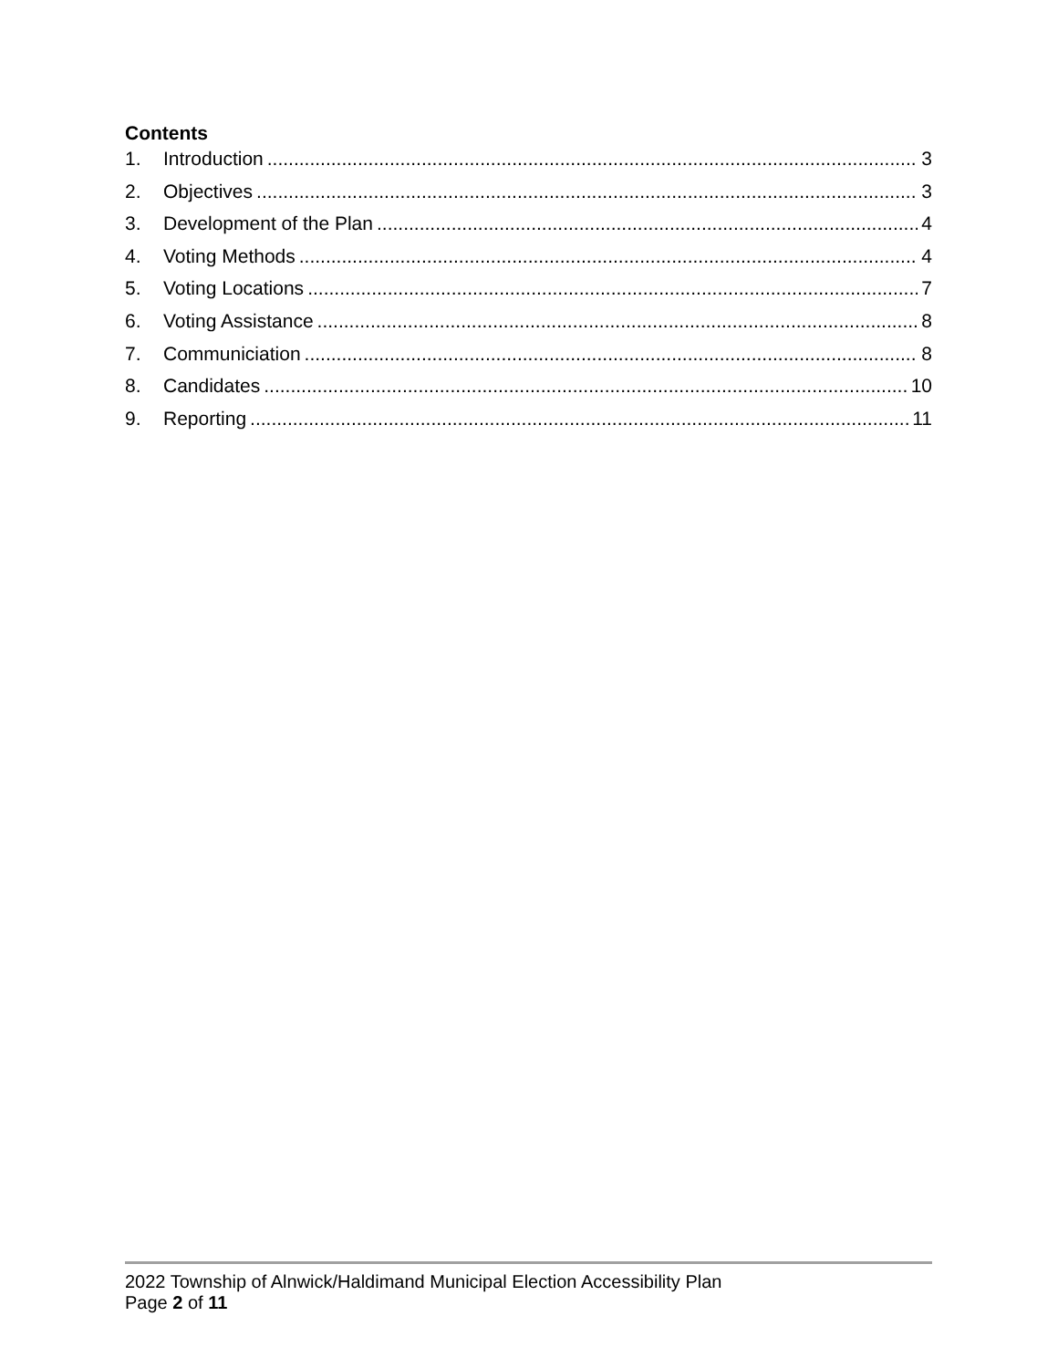Contents
1. Introduction 3
2. Objectives 3
3. Development of the Plan 4
4. Voting Methods 4
5. Voting Locations 7
6. Voting Assistance 8
7. Communiciation 8
8. Candidates 10
9. Reporting 11
2022 Township of Alnwick/Haldimand Municipal Election Accessibility Plan
Page 2 of 11